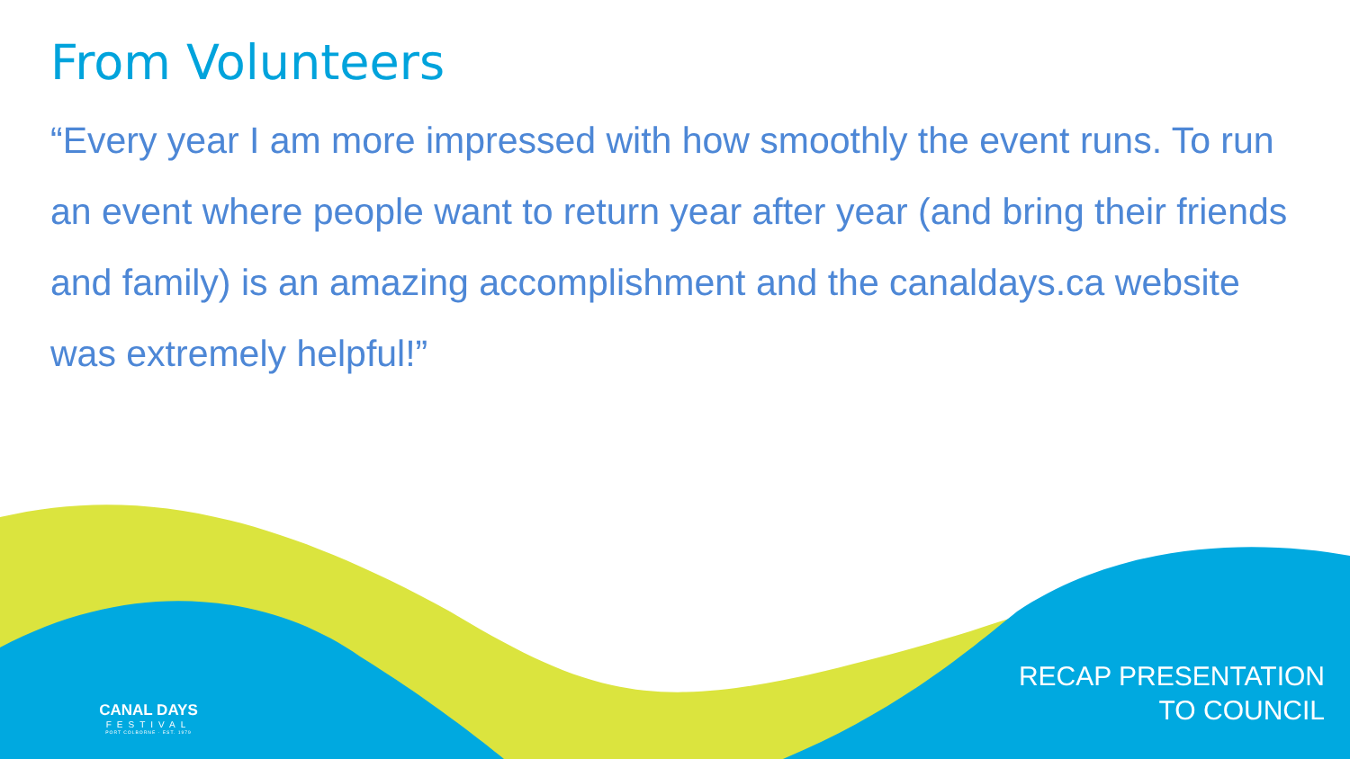From Volunteers
“Every year I am more impressed with how smoothly the event runs. To run an event where people want to return year after year (and bring their friends and family) is an amazing accomplishment and the canaldays.ca website was extremely helpful!”
CANAL DAYS
FESTIVAL
PORT COLBORNE · EST. 1979
RECAP PRESENTATION
TO COUNCIL